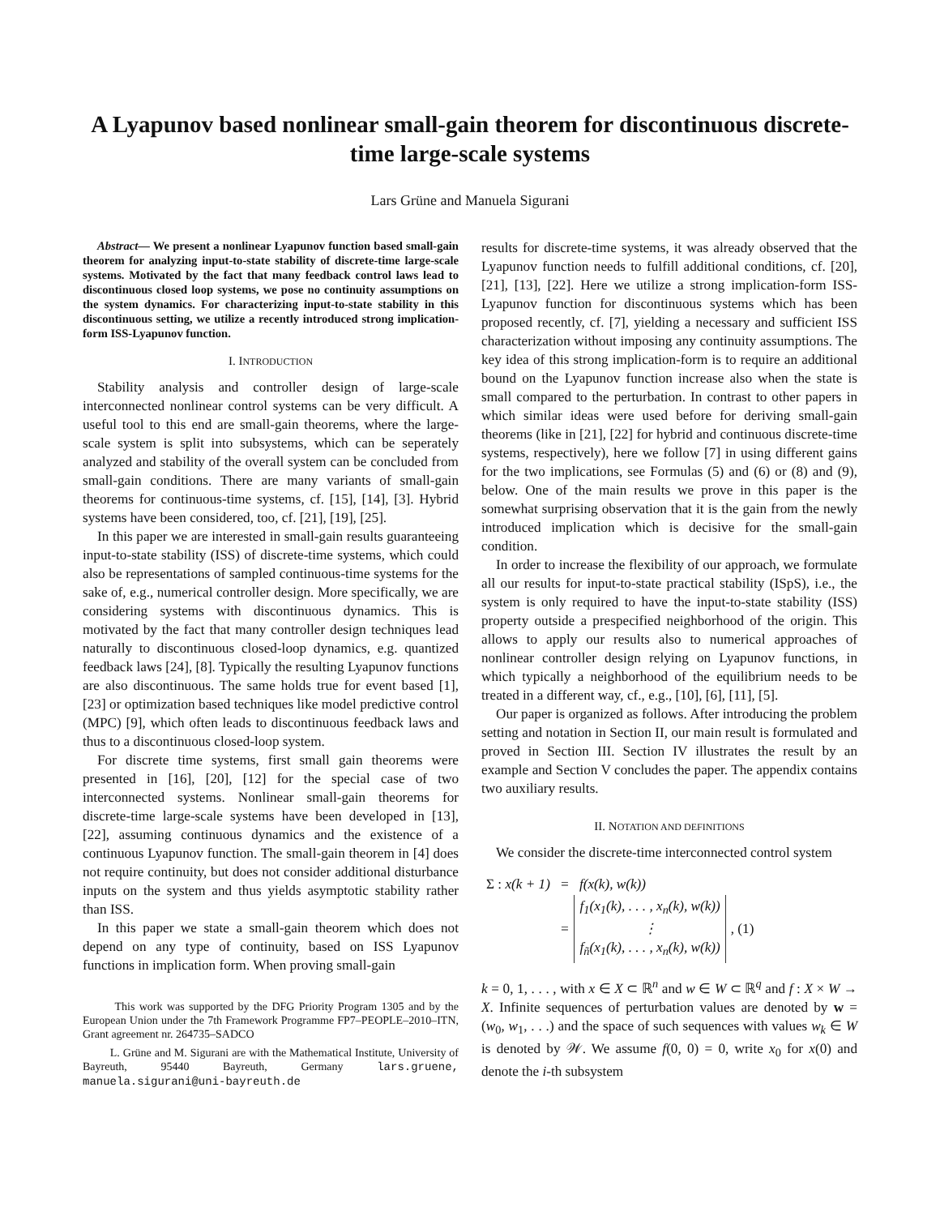A Lyapunov based nonlinear small-gain theorem for discontinuous discrete-time large-scale systems
Lars Grüne and Manuela Sigurani
Abstract— We present a nonlinear Lyapunov function based small-gain theorem for analyzing input-to-state stability of discrete-time large-scale systems. Motivated by the fact that many feedback control laws lead to discontinuous closed loop systems, we pose no continuity assumptions on the system dynamics. For characterizing input-to-state stability in this discontinuous setting, we utilize a recently introduced strong implication-form ISS-Lyapunov function.
I. INTRODUCTION
Stability analysis and controller design of large-scale interconnected nonlinear control systems can be very difficult. A useful tool to this end are small-gain theorems, where the large-scale system is split into subsystems, which can be seperately analyzed and stability of the overall system can be concluded from small-gain conditions. There are many variants of small-gain theorems for continuous-time systems, cf. [15], [14], [3]. Hybrid systems have been considered, too, cf. [21], [19], [25].
In this paper we are interested in small-gain results guaranteeing input-to-state stability (ISS) of discrete-time systems, which could also be representations of sampled continuous-time systems for the sake of, e.g., numerical controller design. More specifically, we are considering systems with discontinuous dynamics. This is motivated by the fact that many controller design techniques lead naturally to discontinuous closed-loop dynamics, e.g. quantized feedback laws [24], [8]. Typically the resulting Lyapunov functions are also discontinuous. The same holds true for event based [1], [23] or optimization based techniques like model predictive control (MPC) [9], which often leads to discontinuous feedback laws and thus to a discontinuous closed-loop system.
For discrete time systems, first small gain theorems were presented in [16], [20], [12] for the special case of two interconnected systems. Nonlinear small-gain theorems for discrete-time large-scale systems have been developed in [13], [22], assuming continuous dynamics and the existence of a continuous Lyapunov function. The small-gain theorem in [4] does not require continuity, but does not consider additional disturbance inputs on the system and thus yields asymptotic stability rather than ISS.
In this paper we state a small-gain theorem which does not depend on any type of continuity, based on ISS Lyapunov functions in implication form. When proving small-gain
This work was supported by the DFG Priority Program 1305 and by the European Union under the 7th Framework Programme FP7–PEOPLE–2010–ITN, Grant agreement nr. 264735–SADCO
L. Grüne and M. Sigurani are with the Mathematical Institute, University of Bayreuth, 95440 Bayreuth, Germany lars.gruene, manuela.sigurani@uni-bayreuth.de
results for discrete-time systems, it was already observed that the Lyapunov function needs to fulfill additional conditions, cf. [20], [21], [13], [22]. Here we utilize a strong implication-form ISS-Lyapunov function for discontinuous systems which has been proposed recently, cf. [7], yielding a necessary and sufficient ISS characterization without imposing any continuity assumptions. The key idea of this strong implication-form is to require an additional bound on the Lyapunov function increase also when the state is small compared to the perturbation. In contrast to other papers in which similar ideas were used before for deriving small-gain theorems (like in [21], [22] for hybrid and continuous discrete-time systems, respectively), here we follow [7] in using different gains for the two implications, see Formulas (5) and (6) or (8) and (9), below. One of the main results we prove in this paper is the somewhat surprising observation that it is the gain from the newly introduced implication which is decisive for the small-gain condition.
In order to increase the flexibility of our approach, we formulate all our results for input-to-state practical stability (ISpS), i.e., the system is only required to have the input-to-state stability (ISS) property outside a prespecified neighborhood of the origin. This allows to apply our results also to numerical approaches of nonlinear controller design relying on Lyapunov functions, in which typically a neighborhood of the equilibrium needs to be treated in a different way, cf., e.g., [10], [6], [11], [5].
Our paper is organized as follows. After introducing the problem setting and notation in Section II, our main result is formulated and proved in Section III. Section IV illustrates the result by an example and Section V concludes the paper. The appendix contains two auxiliary results.
II. NOTATION AND DEFINITIONS
We consider the discrete-time interconnected control system
| Σ : x(k + 1) | = | f(x(k), w(k)) | |
| | = | f<sub>1</sub>(x<sub>1</sub>(k), . . . , x<sub>n</sub>(k), w(k)) ⋮ f<sub>ñ</sub>(x<sub>1</sub>(k), . . . , x<sub>n</sub>(k), w(k)) | , (1) |
k = 0, 1, . . . , with x ∈ X ⊂ ℝ<sup>n</sup> and w ∈ W ⊂ ℝ<sup>q</sup> and f : X × W → X. Infinite sequences of perturbation values are denoted by w = (w<sub>0</sub>, w<sub>1</sub>, . . .) and the space of such sequences with values w<sub>k</sub> ∈ W is denoted by 𝒲. We assume f(0, 0) = 0, write x<sub>0</sub> for x(0) and denote the i-th subsystem